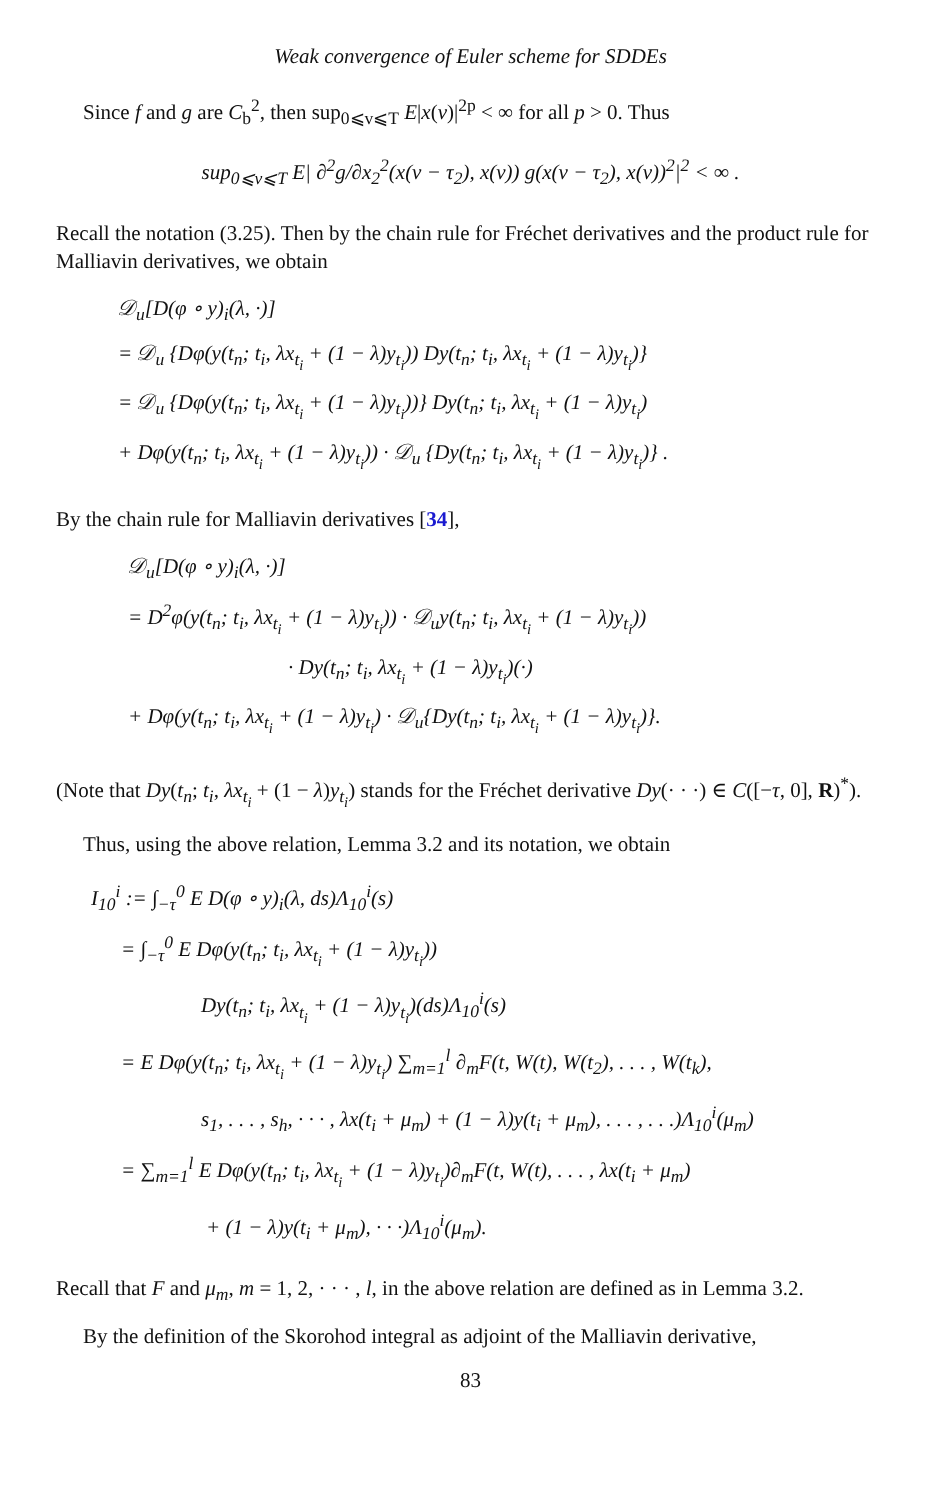Weak convergence of Euler scheme for SDDEs
Since f and g are C<sub>b</sub><sup>2</sup>, then sup<sub>0⩽v⩽T</sub> E|x(v)|<sup>2p</sup> < ∞ for all p > 0. Thus
sup<sub>0⩽v⩽T</sub> E| ∂<sup>2</sup>g/∂x<sub>2</sub><sup>2</sup>(x(v − τ<sub>2</sub>), x(v)) g(x(v − τ<sub>2</sub>), x(v))<sup>2</sup>|<sup>2</sup> < ∞ .
Recall the notation (3.25). Then by the chain rule for Fréchet derivatives and the product rule for Malliavin derivatives, we obtain
𝒟<sub>u</sub>[D(φ ∘ y)<sub>i</sub>(λ, ·)]
= 𝒟<sub>u</sub> {Dφ(y(t<sub>n</sub>; t<sub>i</sub>, λx<sub>t<sub>i</sub></sub> + (1 − λ)y<sub>t<sub>i</sub></sub>)) Dy(t<sub>n</sub>; t<sub>i</sub>, λx<sub>t<sub>i</sub></sub> + (1 − λ)y<sub>t<sub>i</sub></sub>)}
= 𝒟<sub>u</sub> {Dφ(y(t<sub>n</sub>; t<sub>i</sub>, λx<sub>t<sub>i</sub></sub> + (1 − λ)y<sub>t<sub>i</sub></sub>))} Dy(t<sub>n</sub>; t<sub>i</sub>, λx<sub>t<sub>i</sub></sub> + (1 − λ)y<sub>t<sub>i</sub></sub>)
+ Dφ(y(t<sub>n</sub>; t<sub>i</sub>, λx<sub>t<sub>i</sub></sub> + (1 − λ)y<sub>t<sub>i</sub></sub>)) · 𝒟<sub>u</sub> {Dy(t<sub>n</sub>; t<sub>i</sub>, λx<sub>t<sub>i</sub></sub> + (1 − λ)y<sub>t<sub>i</sub></sub>)} .
By the chain rule for Malliavin derivatives [34],
𝒟<sub>u</sub>[D(φ ∘ y)<sub>i</sub>(λ, ·)]
= D<sup>2</sup>φ(y(t<sub>n</sub>; t<sub>i</sub>, λx<sub>t<sub>i</sub></sub> + (1 − λ)y<sub>t<sub>i</sub></sub>)) · 𝒟<sub>u</sub>y(t<sub>n</sub>; t<sub>i</sub>, λx<sub>t<sub>i</sub></sub> + (1 − λ)y<sub>t<sub>i</sub></sub>))
· Dy(t<sub>n</sub>; t<sub>i</sub>, λx<sub>t<sub>i</sub></sub> + (1 − λ)y<sub>t<sub>i</sub></sub>)(·)
+ Dφ(y(t<sub>n</sub>; t<sub>i</sub>, λx<sub>t<sub>i</sub></sub> + (1 − λ)y<sub>t<sub>i</sub></sub>) · 𝒟<sub>u</sub>{Dy(t<sub>n</sub>; t<sub>i</sub>, λx<sub>t<sub>i</sub></sub> + (1 − λ)y<sub>t<sub>i</sub></sub>)}.
(Note that Dy(t<sub>n</sub>; t<sub>i</sub>, λx<sub>t<sub>i</sub></sub> + (1 − λ)y<sub>t<sub>i</sub></sub>) stands for the Fréchet derivative Dy(· · ·) ∈ C([−τ, 0], R)<sup>*</sup>).
Thus, using the above relation, Lemma 3.2 and its notation, we obtain
I<sub>10</sub><sup>i</sup> := ∫<sub>−τ</sub><sup>0</sup> E D(φ ∘ y)<sub>i</sub>(λ, ds)Λ<sub>10</sub><sup>i</sup>(s)
= ∫<sub>−τ</sub><sup>0</sup> E Dφ(y(t<sub>n</sub>; t<sub>i</sub>, λx<sub>t<sub>i</sub></sub> + (1 − λ)y<sub>t<sub>i</sub></sub>))
Dy(t<sub>n</sub>; t<sub>i</sub>, λx<sub>t<sub>i</sub></sub> + (1 − λ)y<sub>t<sub>i</sub></sub>)(ds)Λ<sub>10</sub><sup>i</sup>(s)
= E Dφ(y(t<sub>n</sub>; t<sub>i</sub>, λx<sub>t<sub>i</sub></sub> + (1 − λ)y<sub>t<sub>i</sub></sub>) ∑<sub>m=1</sub><sup>l</sup> ∂<sub>m</sub>F(t, W(t), W(t<sub>2</sub>), . . . , W(t<sub>k</sub>),
s<sub>1</sub>, . . . , s<sub>h</sub>, · · · , λx(t<sub>i</sub> + μ<sub>m</sub>) + (1 − λ)y(t<sub>i</sub> + μ<sub>m</sub>), . . . , . . .)Λ<sub>10</sub><sup>i</sup>(μ<sub>m</sub>)
= ∑<sub>m=1</sub><sup>l</sup> E Dφ(y(t<sub>n</sub>; t<sub>i</sub>, λx<sub>t<sub>i</sub></sub> + (1 − λ)y<sub>t<sub>i</sub></sub>)∂<sub>m</sub>F(t, W(t), . . . , λx(t<sub>i</sub> + μ<sub>m</sub>)
+ (1 − λ)y(t<sub>i</sub> + μ<sub>m</sub>), · · ·)Λ<sub>10</sub><sup>i</sup>(μ<sub>m</sub>).
Recall that F and μ<sub>m</sub>, m = 1, 2, · · · , l, in the above relation are defined as in Lemma 3.2.
By the definition of the Skorohod integral as adjoint of the Malliavin derivative,
83